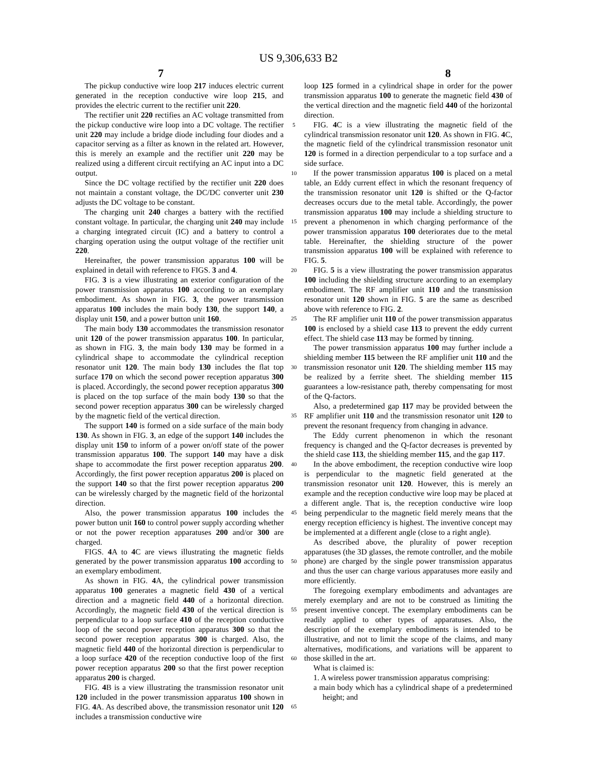US 9,306,633 B2
7 8
The pickup conductive wire loop 217 induces electric current generated in the reception conductive wire loop 215, and provides the electric current to the rectifier unit 220.
The rectifier unit 220 rectifies an AC voltage transmitted from the pickup conductive wire loop into a DC voltage. The rectifier unit 220 may include a bridge diode including four diodes and a capacitor serving as a filter as known in the related art. However, this is merely an example and the rectifier unit 220 may be realized using a different circuit rectifying an AC input into a DC output.
Since the DC voltage rectified by the rectifier unit 220 does not maintain a constant voltage, the DC/DC converter unit 230 adjusts the DC voltage to be constant.
The charging unit 240 charges a battery with the rectified constant voltage. In particular, the charging unit 240 may include a charging integrated circuit (IC) and a battery to control a charging operation using the output voltage of the rectifier unit 220.
Hereinafter, the power transmission apparatus 100 will be explained in detail with reference to FIGS. 3 and 4.
FIG. 3 is a view illustrating an exterior configuration of the power transmission apparatus 100 according to an exemplary embodiment. As shown in FIG. 3, the power transmission apparatus 100 includes the main body 130, the support 140, a display unit 150, and a power button unit 160.
The main body 130 accommodates the transmission resonator unit 120 of the power transmission apparatus 100. In particular, as shown in FIG. 3, the main body 130 may be formed in a cylindrical shape to accommodate the cylindrical reception resonator unit 120. The main body 130 includes the flat top surface 170 on which the second power reception apparatus 300 is placed. Accordingly, the second power reception apparatus 300 is placed on the top surface of the main body 130 so that the second power reception apparatus 300 can be wirelessly charged by the magnetic field of the vertical direction.
The support 140 is formed on a side surface of the main body 130. As shown in FIG. 3, an edge of the support 140 includes the display unit 150 to inform of a power on/off state of the power transmission apparatus 100. The support 140 may have a disk shape to accommodate the first power reception apparatus 200. Accordingly, the first power reception apparatus 200 is placed on the support 140 so that the first power reception apparatus 200 can be wirelessly charged by the magnetic field of the horizontal direction.
Also, the power transmission apparatus 100 includes the power button unit 160 to control power supply according whether or not the power reception apparatuses 200 and/or 300 are charged.
FIGS. 4 A to 4 C are views illustrating the magnetic fields generated by the power transmission apparatus 100 according to an exemplary embodiment.
As shown in FIG. 4 A, the cylindrical power transmission apparatus 100 generates a magnetic field 430 of a vertical direction and a magnetic field 440 of a horizontal direction. Accordingly, the magnetic field 430 of the vertical direction is perpendicular to a loop surface 410 of the reception conductive loop of the second power reception apparatus 300 so that the second power reception apparatus 300 is charged. Also, the magnetic field 440 of the horizontal direction is perpendicular to a loop surface 420 of the reception conductive loop of the first power reception apparatus 200 so that the first power reception apparatus 200 is charged.
FIG. 4 B is a view illustrating the transmission resonator unit 120 included in the power transmission apparatus 100 shown in FIG. 4 A. As described above, the transmission resonator unit 120 includes a transmission conductive wire
5
10
15
20
25
30
35
40
45
50
55
60
65
loop 125 formed in a cylindrical shape in order for the power transmission apparatus 100 to generate the magnetic field 430 of the vertical direction and the magnetic field 440 of the horizontal direction.
FIG. 4 C is a view illustrating the magnetic field of the cylindrical transmission resonator unit 120. As shown in FIG. 4 C, the magnetic field of the cylindrical transmission resonator unit 120 is formed in a direction perpendicular to a top surface and a side surface.
If the power transmission apparatus 100 is placed on a metal table, an Eddy current effect in which the resonant frequency of the transmission resonator unit 120 is shifted or the Q-factor decreases occurs due to the metal table. Accordingly, the power transmission apparatus 100 may include a shielding structure to prevent a phenomenon in which charging performance of the power transmission apparatus 100 deteriorates due to the metal table. Hereinafter, the shielding structure of the power transmission apparatus 100 will be explained with reference to FIG. 5.
FIG. 5 is a view illustrating the power transmission apparatus 100 including the shielding structure according to an exemplary embodiment. The RF amplifier unit 110 and the transmission resonator unit 120 shown in FIG. 5 are the same as described above with reference to FIG. 2.
The RF amplifier unit 110 of the power transmission apparatus 100 is enclosed by a shield case 113 to prevent the eddy current effect. The shield case 113 may be formed by tinning.
The power transmission apparatus 100 may further include a shielding member 115 between the RF amplifier unit 110 and the transmission resonator unit 120. The shielding member 115 may be realized by a ferrite sheet. The shielding member 115 guarantees a low-resistance path, thereby compensating for most of the Q-factors.
Also, a predetermined gap 117 may be provided between the RF amplifier unit 110 and the transmission resonator unit 120 to prevent the resonant frequency from changing in advance.
The Eddy current phenomenon in which the resonant frequency is changed and the Q-factor decreases is prevented by the shield case 113, the shielding member 115, and the gap 117.
In the above embodiment, the reception conductive wire loop is perpendicular to the magnetic field generated at the transmission resonator unit 120. However, this is merely an example and the reception conductive wire loop may be placed at a different angle. That is, the reception conductive wire loop being perpendicular to the magnetic field merely means that the energy reception efficiency is highest. The inventive concept may be implemented at a different angle (close to a right angle).
As described above, the plurality of power reception apparatuses (the 3D glasses, the remote controller, and the mobile phone) are charged by the single power transmission apparatus and thus the user can charge various apparatuses more easily and more efficiently.
The foregoing exemplary embodiments and advantages are merely exemplary and are not to be construed as limiting the present inventive concept. The exemplary embodiments can be readily applied to other types of apparatuses. Also, the description of the exemplary embodiments is intended to be illustrative, and not to limit the scope of the claims, and many alternatives, modifications, and variations will be apparent to those skilled in the art.
What is claimed is:
1. A wireless power transmission apparatus comprising:
a main body which has a cylindrical shape of a predetermined height; and